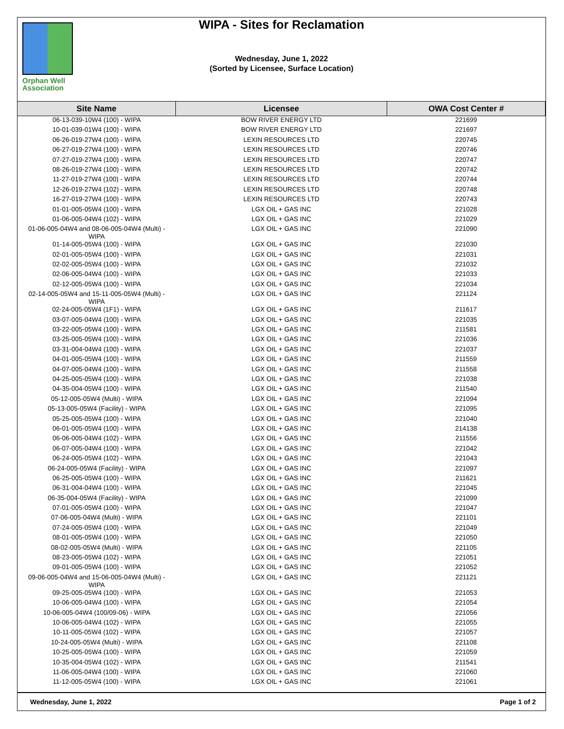Orphan Well
Association
WIPA - Sites for Reclamation
Wednesday, June 1, 2022
(Sorted by Licensee, Surface Location)
| Site Name | Licensee | OWA Cost Center # |
| --- | --- | --- |
| 06-13-039-10W4 (100) - WIPA | BOW RIVER ENERGY LTD | 221699 |
| 10-01-039-01W4 (100) - WIPA | BOW RIVER ENERGY LTD | 221697 |
| 06-26-019-27W4 (100) - WIPA | LEXIN RESOURCES LTD | 220745 |
| 06-27-019-27W4 (100) - WIPA | LEXIN RESOURCES LTD | 220746 |
| 07-27-019-27W4 (100) - WIPA | LEXIN RESOURCES LTD | 220747 |
| 08-26-019-27W4 (100) - WIPA | LEXIN RESOURCES LTD | 220742 |
| 11-27-019-27W4 (100) - WIPA | LEXIN RESOURCES LTD | 220744 |
| 12-26-019-27W4 (102) - WIPA | LEXIN RESOURCES LTD | 220748 |
| 16-27-019-27W4 (100) - WIPA | LEXIN RESOURCES LTD | 220743 |
| 01-01-005-05W4 (100) - WIPA | LGX OIL + GAS INC | 221028 |
| 01-06-005-04W4 (102) - WIPA | LGX OIL + GAS INC | 221029 |
| 01-06-005-04W4 and 08-06-005-04W4 (Multi) - WIPA | LGX OIL + GAS INC | 221090 |
| 01-14-005-05W4 (100) - WIPA | LGX OIL + GAS INC | 221030 |
| 02-01-005-05W4 (100) - WIPA | LGX OIL + GAS INC | 221031 |
| 02-02-005-05W4 (100) - WIPA | LGX OIL + GAS INC | 221032 |
| 02-06-005-04W4 (100) - WIPA | LGX OIL + GAS INC | 221033 |
| 02-12-005-05W4 (100) - WIPA | LGX OIL + GAS INC | 221034 |
| 02-14-005-05W4 and 15-11-005-05W4 (Multi) - WIPA | LGX OIL + GAS INC | 221124 |
| 02-24-005-05W4 (1F1) - WIPA | LGX OIL + GAS INC | 211617 |
| 03-07-005-04W4 (100) - WIPA | LGX OIL + GAS INC | 221035 |
| 03-22-005-05W4 (100) - WIPA | LGX OIL + GAS INC | 211581 |
| 03-25-005-05W4 (100) - WIPA | LGX OIL + GAS INC | 221036 |
| 03-31-004-04W4 (100) - WIPA | LGX OIL + GAS INC | 221037 |
| 04-01-005-05W4 (100) - WIPA | LGX OIL + GAS INC | 211559 |
| 04-07-005-04W4 (100) - WIPA | LGX OIL + GAS INC | 211558 |
| 04-25-005-05W4 (100) - WIPA | LGX OIL + GAS INC | 221038 |
| 04-35-004-05W4 (100) - WIPA | LGX OIL + GAS INC | 211540 |
| 05-12-005-05W4 (Multi) - WIPA | LGX OIL + GAS INC | 221094 |
| 05-13-005-05W4 (Facility) - WIPA | LGX OIL + GAS INC | 221095 |
| 05-25-005-05W4 (100) - WIPA | LGX OIL + GAS INC | 221040 |
| 06-01-005-05W4 (100) - WIPA | LGX OIL + GAS INC | 214138 |
| 06-06-005-04W4 (102) - WIPA | LGX OIL + GAS INC | 211556 |
| 06-07-005-04W4 (100) - WIPA | LGX OIL + GAS INC | 221042 |
| 06-24-005-05W4 (102) - WIPA | LGX OIL + GAS INC | 221043 |
| 06-24-005-05W4 (Facility) - WIPA | LGX OIL + GAS INC | 221097 |
| 06-25-005-05W4 (100) - WIPA | LGX OIL + GAS INC | 211621 |
| 06-31-004-04W4 (100) - WIPA | LGX OIL + GAS INC | 221045 |
| 06-35-004-05W4 (Facility) - WIPA | LGX OIL + GAS INC | 221099 |
| 07-01-005-05W4 (100) - WIPA | LGX OIL + GAS INC | 221047 |
| 07-06-005-04W4 (Multi) - WIPA | LGX OIL + GAS INC | 221101 |
| 07-24-005-05W4 (100) - WIPA | LGX OIL + GAS INC | 221049 |
| 08-01-005-05W4 (100) - WIPA | LGX OIL + GAS INC | 221050 |
| 08-02-005-05W4 (Multi) - WIPA | LGX OIL + GAS INC | 221105 |
| 08-23-005-05W4 (102) - WIPA | LGX OIL + GAS INC | 221051 |
| 09-01-005-05W4 (100) - WIPA | LGX OIL + GAS INC | 221052 |
| 09-06-005-04W4 and 15-06-005-04W4 (Multi) - WIPA | LGX OIL + GAS INC | 221121 |
| 09-25-005-05W4 (100) - WIPA | LGX OIL + GAS INC | 221053 |
| 10-06-005-04W4 (100) - WIPA | LGX OIL + GAS INC | 221054 |
| 10-06-005-04W4 (100/09-06) - WIPA | LGX OIL + GAS INC | 221056 |
| 10-06-005-04W4 (102) - WIPA | LGX OIL + GAS INC | 221055 |
| 10-11-005-05W4 (102) - WIPA | LGX OIL + GAS INC | 221057 |
| 10-24-005-05W4 (Multi) - WIPA | LGX OIL + GAS INC | 221108 |
| 10-25-005-05W4 (100) - WIPA | LGX OIL + GAS INC | 221059 |
| 10-35-004-05W4 (102) - WIPA | LGX OIL + GAS INC | 211541 |
| 11-06-005-04W4 (100) - WIPA | LGX OIL + GAS INC | 221060 |
| 11-12-005-05W4 (100) - WIPA | LGX OIL + GAS INC | 221061 |
Wednesday, June 1, 2022 Page 1 of 2